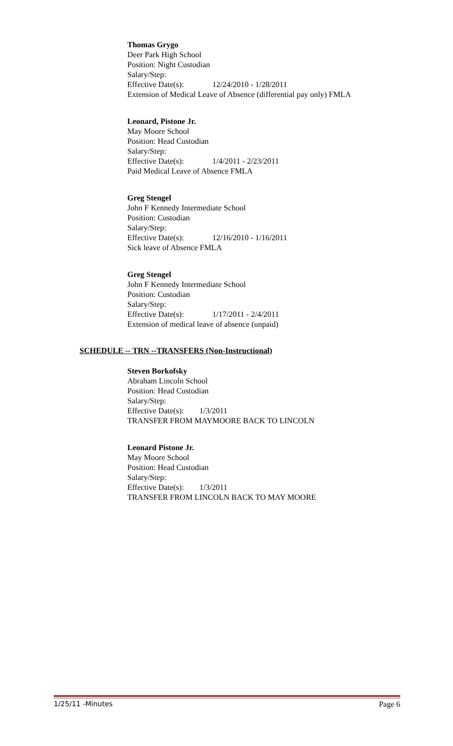Thomas Grygo
Deer Park High School
Position: Night Custodian
Salary/Step:
Effective Date(s): 12/24/2010 - 1/28/2011
Extension of Medical Leave of Absence (differential pay only) FMLA
Leonard, Pistone Jr.
May Moore School
Position: Head Custodian
Salary/Step:
Effective Date(s): 1/4/2011 - 2/23/2011
Paid Medical Leave of Absence FMLA
Greg Stengel
John F Kennedy Intermediate School
Position: Custodian
Salary/Step:
Effective Date(s): 12/16/2010 - 1/16/2011
Sick leave of Absence FMLA
Greg Stengel
John F Kennedy Intermediate School
Position: Custodian
Salary/Step:
Effective Date(s): 1/17/2011 - 2/4/2011
Extension of medical leave of absence (unpaid)
SCHEDULE -- TRN --TRANSFERS (Non-Instructional)
Steven Borkofsky
Abraham Lincoln School
Position: Head Custodian
Salary/Step:
Effective Date(s): 1/3/2011
TRANSFER FROM MAYMOORE BACK TO LINCOLN
Leonard Pistone Jr.
May Moore School
Position: Head Custodian
Salary/Step:
Effective Date(s): 1/3/2011
TRANSFER FROM LINCOLN BACK TO MAY MOORE
1/25/11 -Minutes Page 6